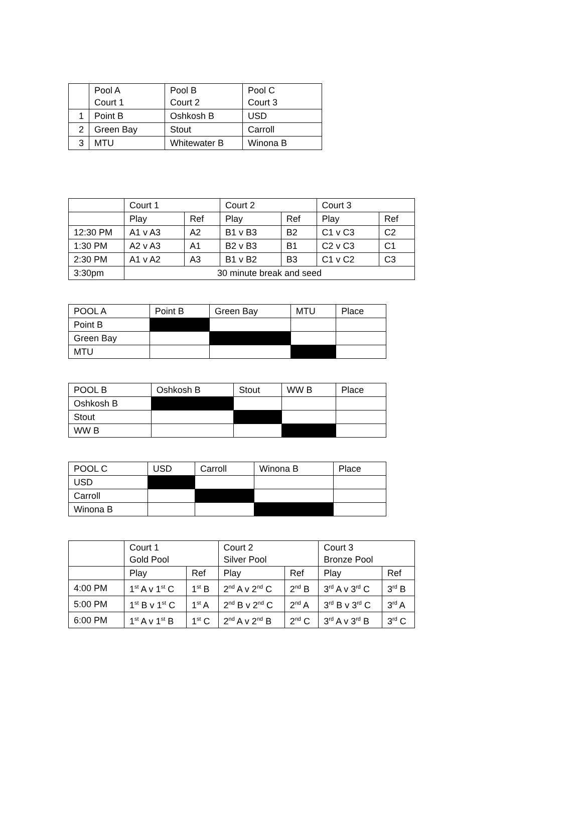| | Pool A Court 1 | Pool B Court 2 | Pool C Court 3 |
| --- | --- | --- | --- |
| 1 | Point B | Oshkosh B | USD |
| 2 | Green Bay | Stout | Carroll |
| 3 | MTU | Whitewater B | Winona B |
| | Court 1 | | Court 2 | | Court 3 | |
| --- | --- | --- | --- | --- | --- | --- |
| | Play | Ref | Play | Ref | Play | Ref |
| 12:30 PM | A1 v A3 | A2 | B1 v B3 | B2 | C1 v C3 | C2 |
| 1:30 PM | A2 v A3 | A1 | B2 v B3 | B1 | C2 v C3 | C1 |
| 2:30 PM | A1 v A2 | A3 | B1 v B2 | B3 | C1 v C2 | C3 |
| 3:30pm | 30 minute break and seed | | | | | |
| POOL A | Point B | Green Bay | MTU | Place |
| --- | --- | --- | --- | --- |
| Point B | | | | |
| Green Bay | | | | |
| MTU | | | | |
| POOL B | Oshkosh B | Stout | WW B | Place |
| --- | --- | --- | --- | --- |
| Oshkosh B | | | | |
| Stout | | | | |
| WW B | | | | |
| POOL C | USD | Carroll | Winona B | Place |
| --- | --- | --- | --- | --- |
| USD | | | | |
| Carroll | | | | |
| Winona B | | | | |
| | Court 1 Gold Pool | | Court 2 Silver Pool | | Court 3 Bronze Pool | |
| --- | --- | --- | --- | --- | --- | --- |
| | Play | Ref | Play | Ref | Play | Ref |
| 4:00 PM | 1<sup>st</sup> A v 1<sup>st</sup> C | 1<sup>st</sup> B | 2<sup>nd</sup> A v 2<sup>nd</sup> C | 2<sup>nd</sup> B | 3<sup>rd</sup> A v 3<sup>rd</sup> C | 3<sup>rd</sup> B |
| 5:00 PM | 1<sup>st</sup> B v 1<sup>st</sup> C | 1<sup>st</sup> A | 2<sup>nd</sup> B v 2<sup>nd</sup> C | 2<sup>nd</sup> A | 3<sup>rd</sup> B v 3<sup>rd</sup> C | 3<sup>rd</sup> A |
| 6:00 PM | 1<sup>st</sup> A v 1<sup>st</sup> B | 1<sup>st</sup> C | 2<sup>nd</sup> A v 2<sup>nd</sup> B | 2<sup>nd</sup> C | 3<sup>rd</sup> A v 3<sup>rd</sup> B | 3<sup>rd</sup> C |